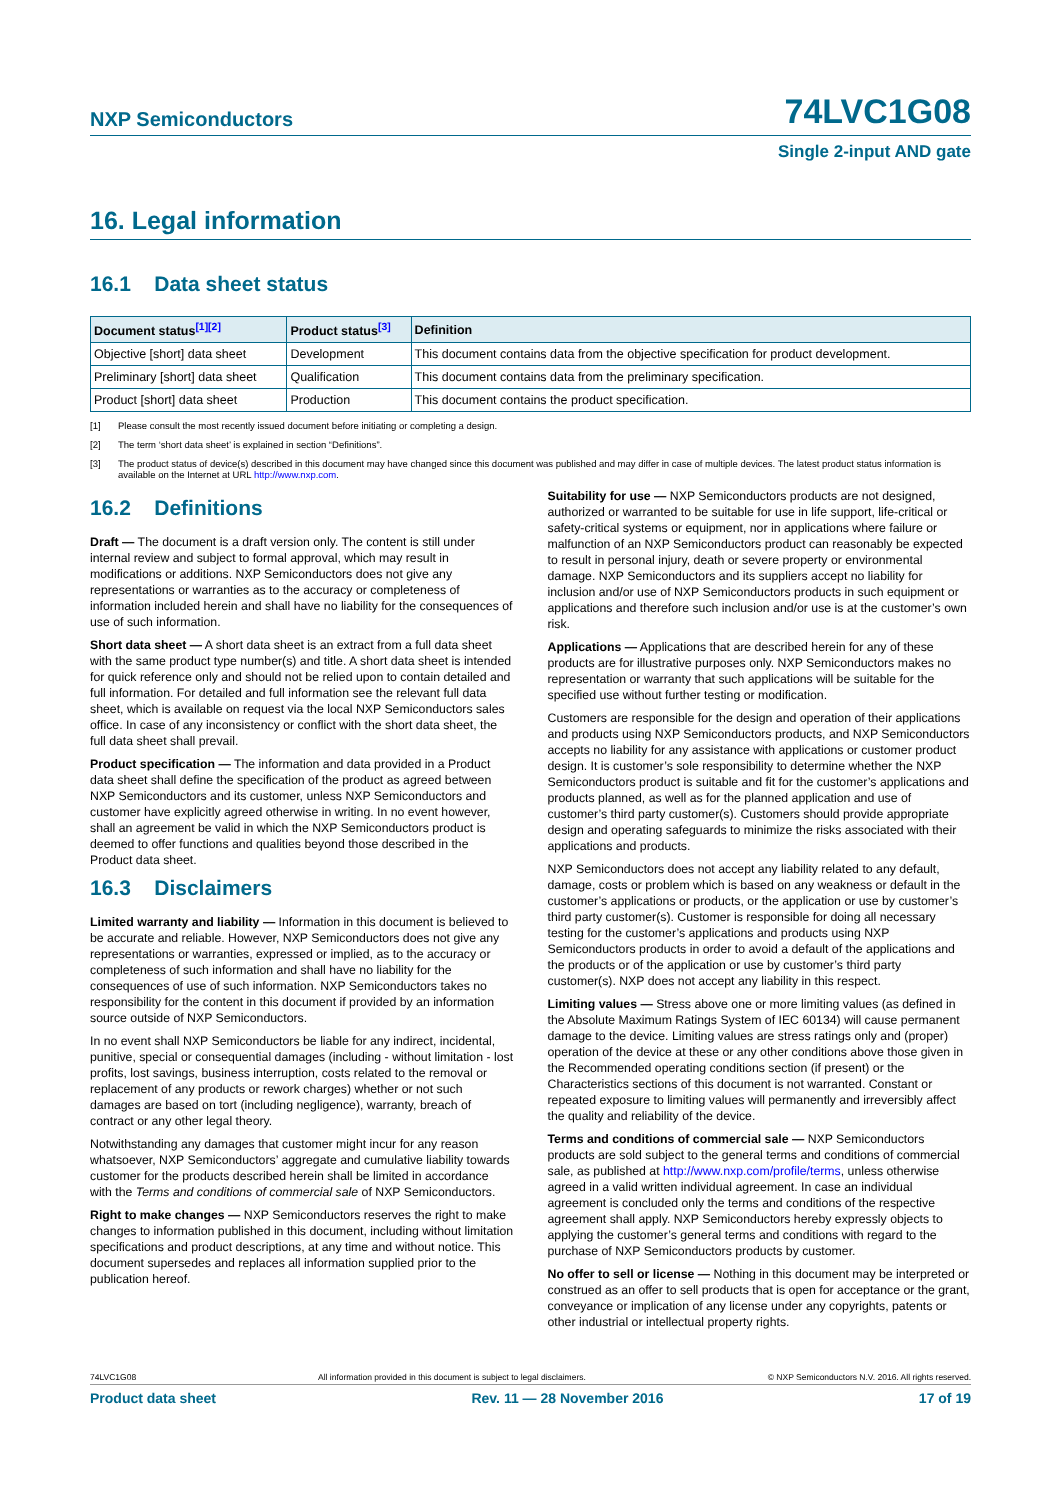NXP Semiconductors
74LVC1G08
Single 2-input AND gate
16. Legal information
16.1 Data sheet status
| Document status<sup>[1][2]</sup> | Product status<sup>[3]</sup> | Definition |
| --- | --- | --- |
| Objective [short] data sheet | Development | This document contains data from the objective specification for product development. |
| Preliminary [short] data sheet | Qualification | This document contains data from the preliminary specification. |
| Product [short] data sheet | Production | This document contains the product specification. |
[1] Please consult the most recently issued document before initiating or completing a design.
[2] The term ‘short data sheet’ is explained in section “Definitions”.
[3] The product status of device(s) described in this document may have changed since this document was published and may differ in case of multiple devices. The latest product status information is available on the Internet at URL http://www.nxp.com.
16.2 Definitions
Draft — The document is a draft version only. The content is still under internal review and subject to formal approval, which may result in modifications or additions. NXP Semiconductors does not give any representations or warranties as to the accuracy or completeness of information included herein and shall have no liability for the consequences of use of such information.
Short data sheet — A short data sheet is an extract from a full data sheet with the same product type number(s) and title. A short data sheet is intended for quick reference only and should not be relied upon to contain detailed and full information. For detailed and full information see the relevant full data sheet, which is available on request via the local NXP Semiconductors sales office. In case of any inconsistency or conflict with the short data sheet, the full data sheet shall prevail.
Product specification — The information and data provided in a Product data sheet shall define the specification of the product as agreed between NXP Semiconductors and its customer, unless NXP Semiconductors and customer have explicitly agreed otherwise in writing. In no event however, shall an agreement be valid in which the NXP Semiconductors product is deemed to offer functions and qualities beyond those described in the Product data sheet.
16.3 Disclaimers
Limited warranty and liability — Information in this document is believed to be accurate and reliable. However, NXP Semiconductors does not give any representations or warranties, expressed or implied, as to the accuracy or completeness of such information and shall have no liability for the consequences of use of such information. NXP Semiconductors takes no responsibility for the content in this document if provided by an information source outside of NXP Semiconductors.
In no event shall NXP Semiconductors be liable for any indirect, incidental, punitive, special or consequential damages (including - without limitation - lost profits, lost savings, business interruption, costs related to the removal or replacement of any products or rework charges) whether or not such damages are based on tort (including negligence), warranty, breach of contract or any other legal theory.
Notwithstanding any damages that customer might incur for any reason whatsoever, NXP Semiconductors’ aggregate and cumulative liability towards customer for the products described herein shall be limited in accordance with the Terms and conditions of commercial sale of NXP Semiconductors.
Right to make changes — NXP Semiconductors reserves the right to make changes to information published in this document, including without limitation specifications and product descriptions, at any time and without notice. This document supersedes and replaces all information supplied prior to the publication hereof.
Suitability for use — NXP Semiconductors products are not designed, authorized or warranted to be suitable for use in life support, life-critical or safety-critical systems or equipment, nor in applications where failure or malfunction of an NXP Semiconductors product can reasonably be expected to result in personal injury, death or severe property or environmental damage. NXP Semiconductors and its suppliers accept no liability for inclusion and/or use of NXP Semiconductors products in such equipment or applications and therefore such inclusion and/or use is at the customer’s own risk.
Applications — Applications that are described herein for any of these products are for illustrative purposes only. NXP Semiconductors makes no representation or warranty that such applications will be suitable for the specified use without further testing or modification.
Customers are responsible for the design and operation of their applications and products using NXP Semiconductors products, and NXP Semiconductors accepts no liability for any assistance with applications or customer product design. It is customer’s sole responsibility to determine whether the NXP Semiconductors product is suitable and fit for the customer’s applications and products planned, as well as for the planned application and use of customer’s third party customer(s). Customers should provide appropriate design and operating safeguards to minimize the risks associated with their applications and products.
NXP Semiconductors does not accept any liability related to any default, damage, costs or problem which is based on any weakness or default in the customer’s applications or products, or the application or use by customer’s third party customer(s). Customer is responsible for doing all necessary testing for the customer’s applications and products using NXP Semiconductors products in order to avoid a default of the applications and the products or of the application or use by customer’s third party customer(s). NXP does not accept any liability in this respect.
Limiting values — Stress above one or more limiting values (as defined in the Absolute Maximum Ratings System of IEC 60134) will cause permanent damage to the device. Limiting values are stress ratings only and (proper) operation of the device at these or any other conditions above those given in the Recommended operating conditions section (if present) or the Characteristics sections of this document is not warranted. Constant or repeated exposure to limiting values will permanently and irreversibly affect the quality and reliability of the device.
Terms and conditions of commercial sale — NXP Semiconductors products are sold subject to the general terms and conditions of commercial sale, as published at http://www.nxp.com/profile/terms, unless otherwise agreed in a valid written individual agreement. In case an individual agreement is concluded only the terms and conditions of the respective agreement shall apply. NXP Semiconductors hereby expressly objects to applying the customer’s general terms and conditions with regard to the purchase of NXP Semiconductors products by customer.
No offer to sell or license — Nothing in this document may be interpreted or construed as an offer to sell products that is open for acceptance or the grant, conveyance or implication of any license under any copyrights, patents or other industrial or intellectual property rights.
74LVC1G08 All information provided in this document is subject to legal disclaimers. © NXP Semiconductors N.V. 2016. All rights reserved.
Product data sheet Rev. 11 — 28 November 2016 17 of 19